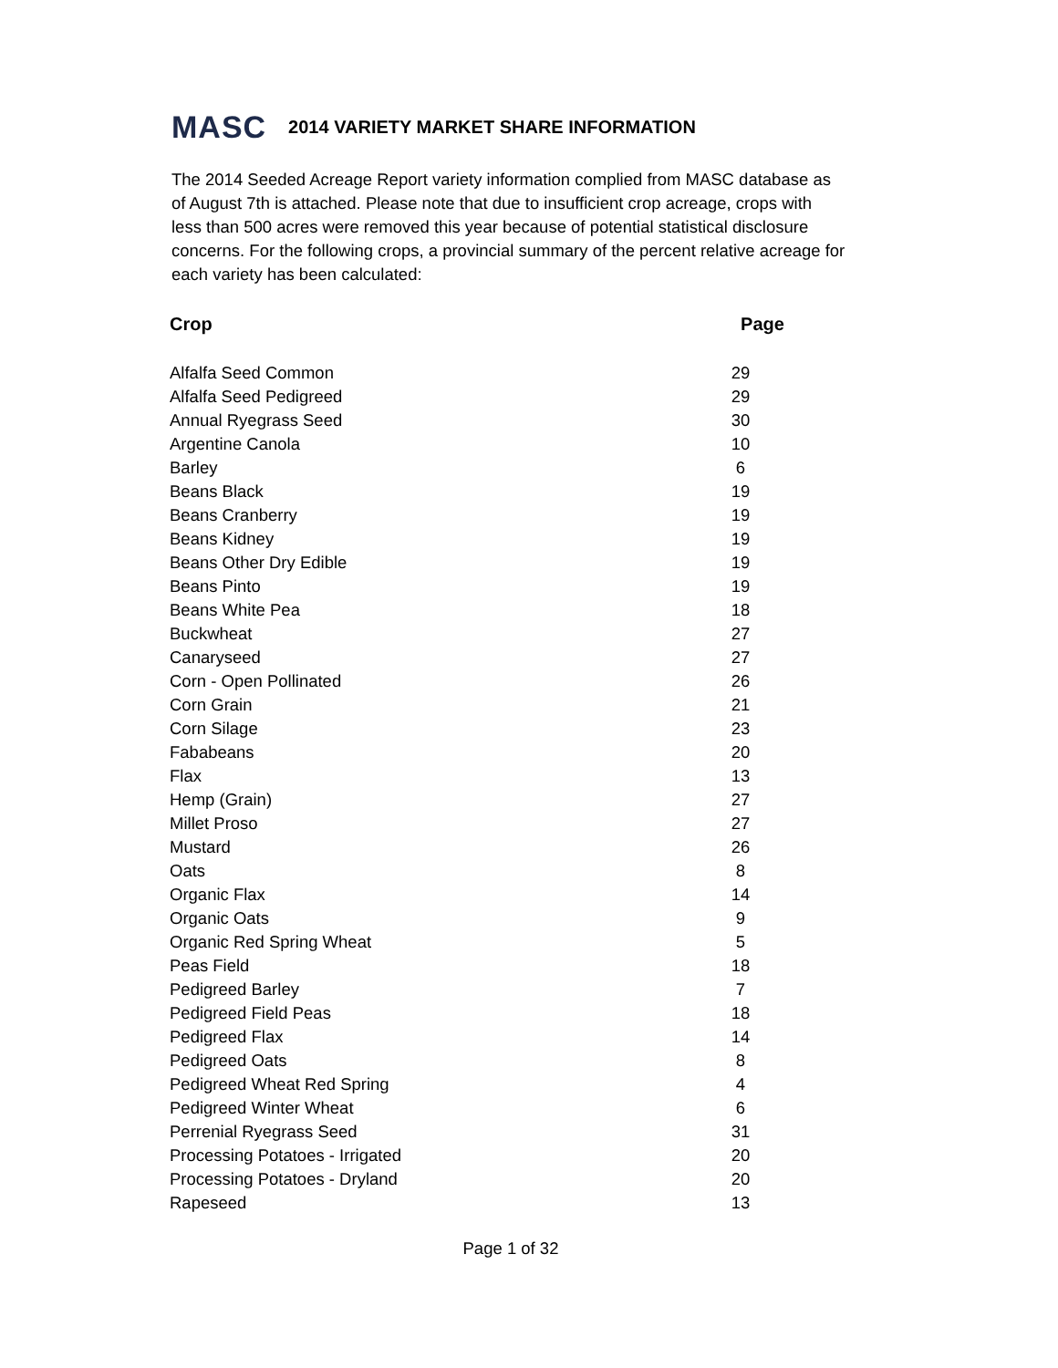MASC 2014 VARIETY MARKET SHARE INFORMATION
The 2014 Seeded Acreage Report variety information complied from MASC database as of August 7th is attached. Please note that due to insufficient crop acreage, crops with less than 500 acres were removed this year because of potential statistical disclosure concerns. For the following crops, a provincial summary of the percent relative acreage for each variety has been calculated:
| Crop | Page |
| --- | --- |
| Alfalfa Seed Common | 29 |
| Alfalfa Seed Pedigreed | 29 |
| Annual Ryegrass Seed | 30 |
| Argentine Canola | 10 |
| Barley | 6 |
| Beans Black | 19 |
| Beans Cranberry | 19 |
| Beans Kidney | 19 |
| Beans Other Dry Edible | 19 |
| Beans Pinto | 19 |
| Beans White Pea | 18 |
| Buckwheat | 27 |
| Canaryseed | 27 |
| Corn - Open Pollinated | 26 |
| Corn Grain | 21 |
| Corn Silage | 23 |
| Fababeans | 20 |
| Flax | 13 |
| Hemp (Grain) | 27 |
| Millet Proso | 27 |
| Mustard | 26 |
| Oats | 8 |
| Organic Flax | 14 |
| Organic Oats | 9 |
| Organic Red Spring Wheat | 5 |
| Peas Field | 18 |
| Pedigreed Barley | 7 |
| Pedigreed Field Peas | 18 |
| Pedigreed Flax | 14 |
| Pedigreed Oats | 8 |
| Pedigreed Wheat Red Spring | 4 |
| Pedigreed Winter Wheat | 6 |
| Perrenial Ryegrass Seed | 31 |
| Processing Potatoes - Irrigated | 20 |
| Processing Potatoes - Dryland | 20 |
| Rapeseed | 13 |
Page 1 of 32